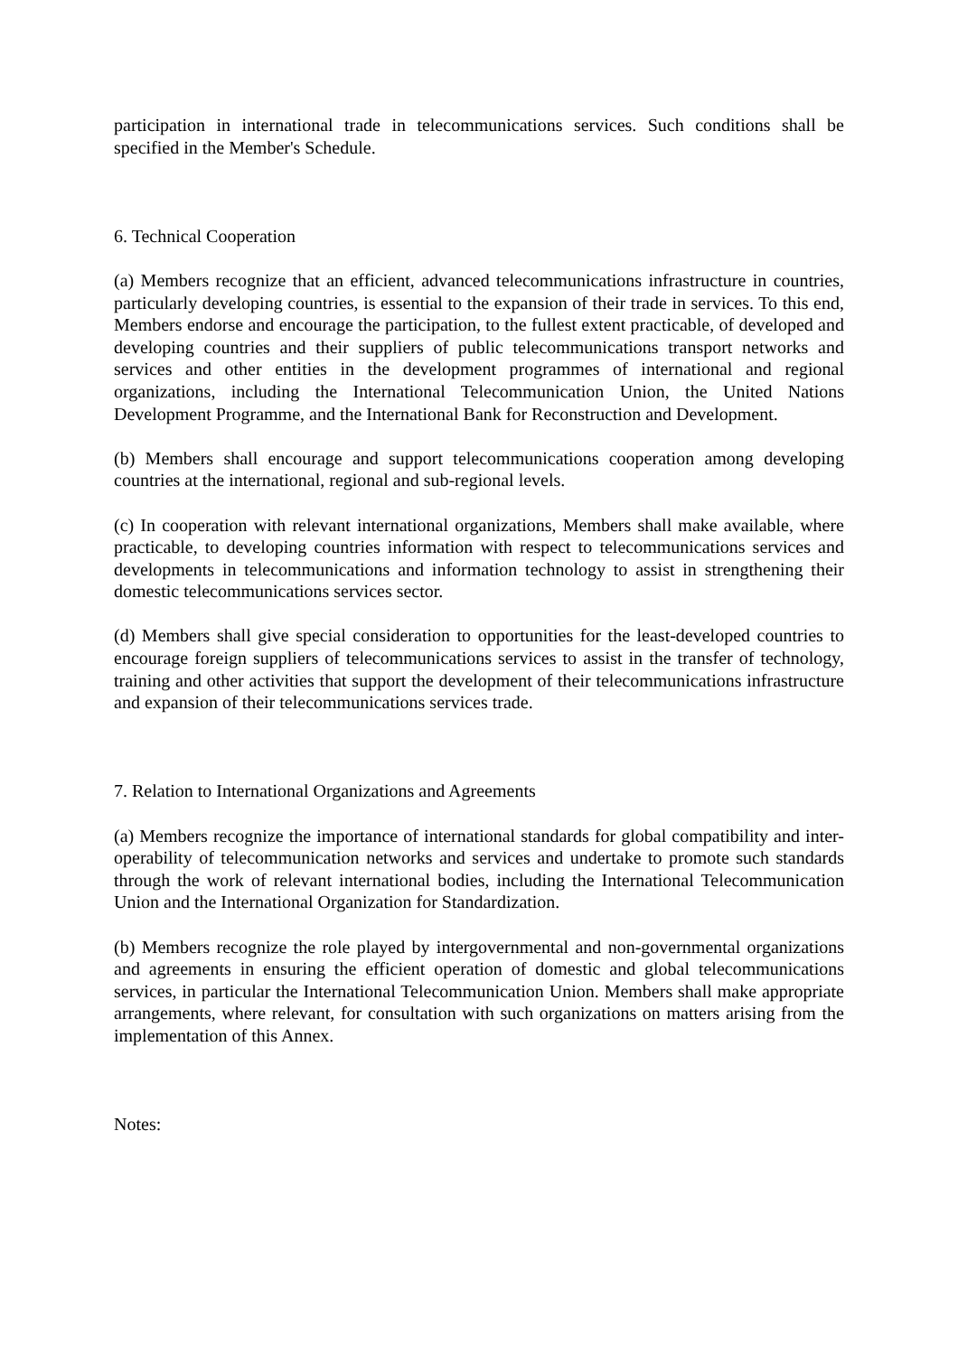participation in international trade in telecommunications services. Such conditions shall be specified in the Member's Schedule.
6. Technical Cooperation
(a) Members recognize that an efficient, advanced telecommunications infrastructure in countries, particularly developing countries, is essential to the expansion of their trade in services. To this end, Members endorse and encourage the participation, to the fullest extent practicable, of developed and developing countries and their suppliers of public telecommunications transport networks and services and other entities in the development programmes of international and regional organizations, including the International Telecommunication Union, the United Nations Development Programme, and the International Bank for Reconstruction and Development.
(b) Members shall encourage and support telecommunications cooperation among developing countries at the international, regional and sub-regional levels.
(c) In cooperation with relevant international organizations, Members shall make available, where practicable, to developing countries information with respect to telecommunications services and developments in telecommunications and information technology to assist in strengthening their domestic telecommunications services sector.
(d) Members shall give special consideration to opportunities for the least-developed countries to encourage foreign suppliers of telecommunications services to assist in the transfer of technology, training and other activities that support the development of their telecommunications infrastructure and expansion of their telecommunications services trade.
7. Relation to International Organizations and Agreements
(a) Members recognize the importance of international standards for global compatibility and inter-operability of telecommunication networks and services and undertake to promote such standards through the work of relevant international bodies, including the International Telecommunication Union and the International Organization for Standardization.
(b) Members recognize the role played by intergovernmental and non-governmental organizations and agreements in ensuring the efficient operation of domestic and global telecommunications services, in particular the International Telecommunication Union. Members shall make appropriate arrangements, where relevant, for consultation with such organizations on matters arising from the implementation of this Annex.
Notes: